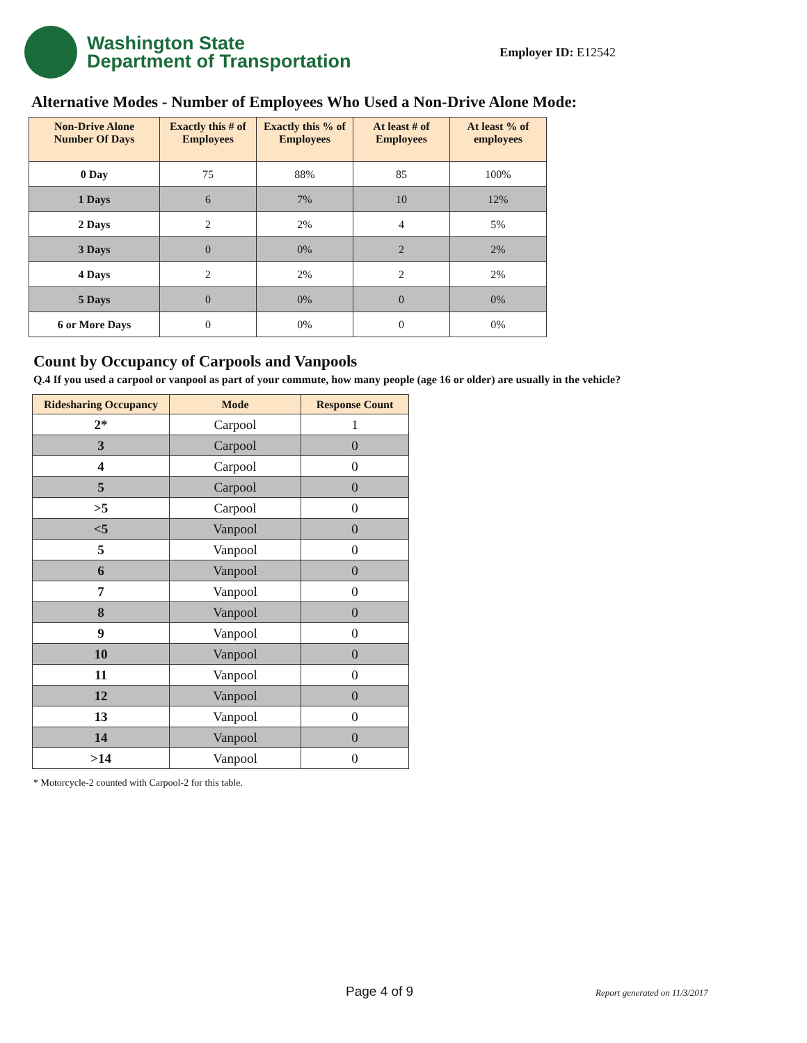Washington State
Department of Transportation
Employer ID: E12542
Alternative Modes - Number of Employees Who Used a Non-Drive Alone Mode:
| Non-Drive Alone Number Of Days | Exactly this # of Employees | Exactly this % of Employees | At least # of Employees | At least % of employees |
| --- | --- | --- | --- | --- |
| 0 Day | 75 | 88% | 85 | 100% |
| 1 Days | 6 | 7% | 10 | 12% |
| 2 Days | 2 | 2% | 4 | 5% |
| 3 Days | 0 | 0% | 2 | 2% |
| 4 Days | 2 | 2% | 2 | 2% |
| 5 Days | 0 | 0% | 0 | 0% |
| 6 or More Days | 0 | 0% | 0 | 0% |
Count by Occupancy of Carpools and Vanpools
Q.4 If you used a carpool or vanpool as part of your commute, how many people (age 16 or older) are usually in the vehicle?
| Ridesharing Occupancy | Mode | Response Count |
| --- | --- | --- |
| 2* | Carpool | 1 |
| 3 | Carpool | 0 |
| 4 | Carpool | 0 |
| 5 | Carpool | 0 |
| >5 | Carpool | 0 |
| <5 | Vanpool | 0 |
| 5 | Vanpool | 0 |
| 6 | Vanpool | 0 |
| 7 | Vanpool | 0 |
| 8 | Vanpool | 0 |
| 9 | Vanpool | 0 |
| 10 | Vanpool | 0 |
| 11 | Vanpool | 0 |
| 12 | Vanpool | 0 |
| 13 | Vanpool | 0 |
| 14 | Vanpool | 0 |
| >14 | Vanpool | 0 |
* Motorcycle-2 counted with Carpool-2 for this table.
Page 4 of 9 Report generated on 11/3/2017